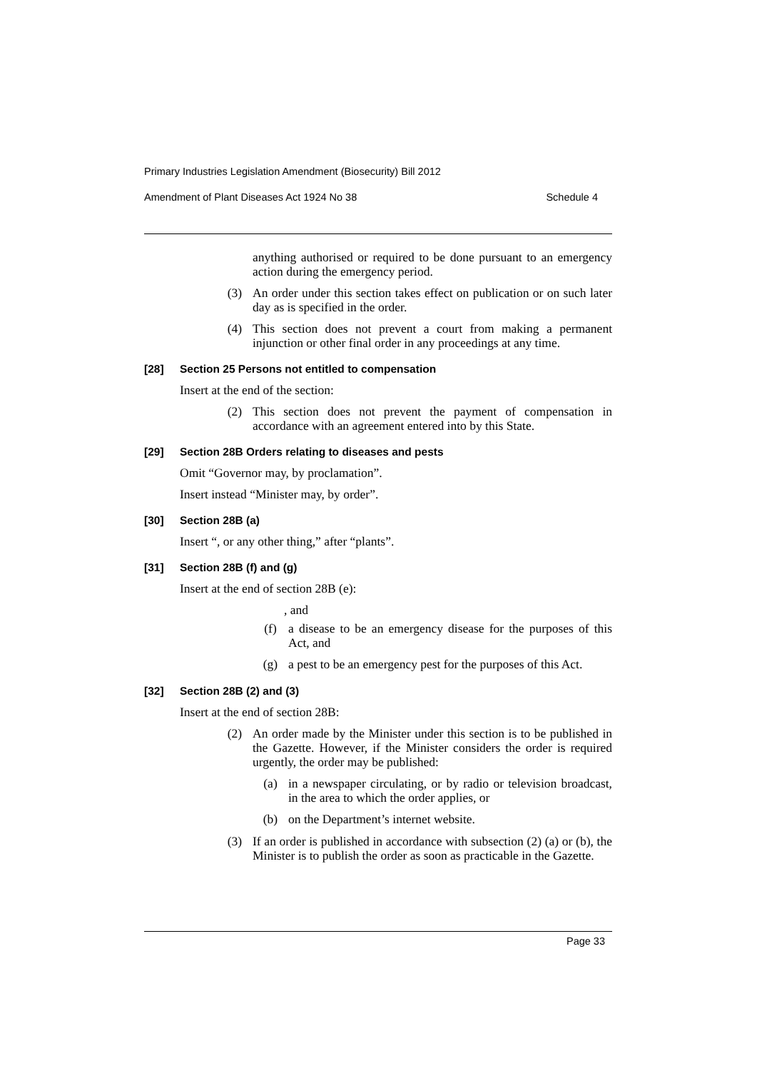Primary Industries Legislation Amendment (Biosecurity) Bill 2012
Amendment of Plant Diseases Act 1924 No 38 Schedule 4
anything authorised or required to be done pursuant to an emergency action during the emergency period.
(3)
An order under this section takes effect on publication or on such later day as is specified in the order.
(4)
This section does not prevent a court from making a permanent injunction or other final order in any proceedings at any time.
[28] Section 25 Persons not entitled to compensation
Insert at the end of the section:
(2)
This section does not prevent the payment of compensation in accordance with an agreement entered into by this State.
[29] Section 28B Orders relating to diseases and pests
Omit “Governor may, by proclamation”.
Insert instead “Minister may, by order”.
[30] Section 28B (a)
Insert “, or any other thing,” after “plants”.
[31] Section 28B (f) and (g)
Insert at the end of section 28B (e):
, and
(f)
a disease to be an emergency disease for the purposes of this Act, and
(g)
a pest to be an emergency pest for the purposes of this Act.
[32] Section 28B (2) and (3)
Insert at the end of section 28B:
(2)
An order made by the Minister under this section is to be published in the Gazette. However, if the Minister considers the order is required urgently, the order may be published:
(a)
in a newspaper circulating, or by radio or television broadcast, in the area to which the order applies, or
(b)
on the Department’s internet website.
(3)
If an order is published in accordance with subsection (2) (a) or (b), the Minister is to publish the order as soon as practicable in the Gazette.
Page 33